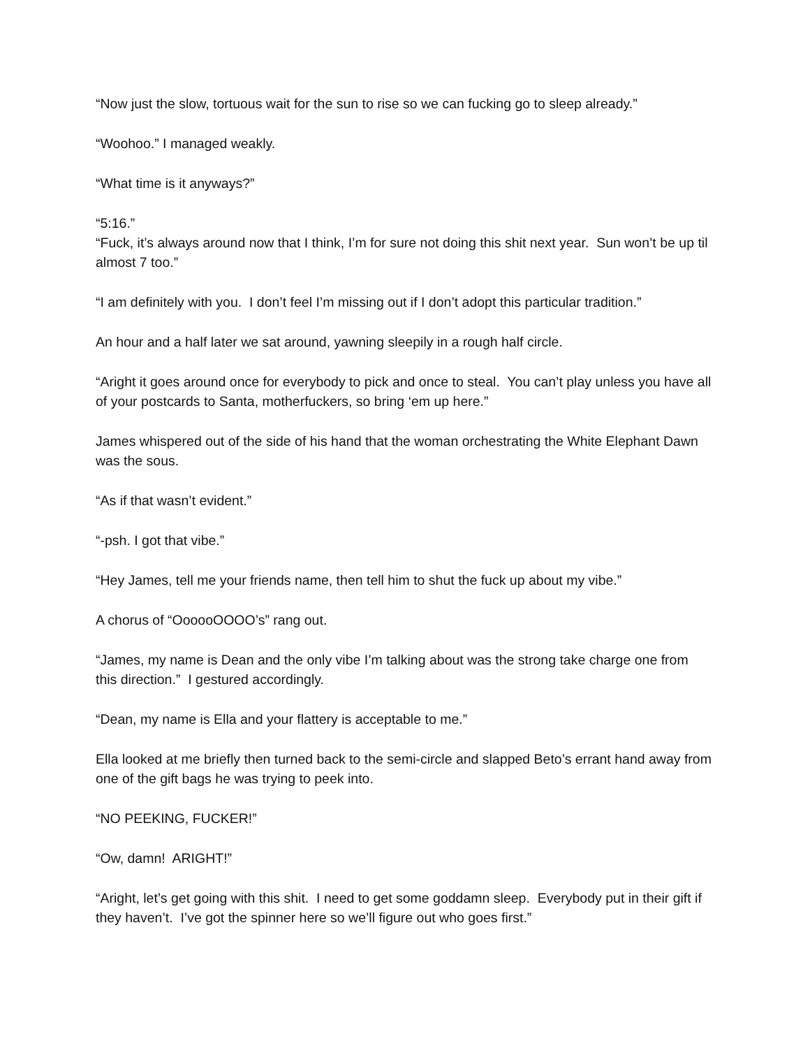“Now just the slow, tortuous wait for the sun to rise so we can fucking go to sleep already.”
“Woohoo.” I managed weakly.
“What time is it anyways?”
“5:16.”
“Fuck, it’s always around now that I think, I’m for sure not doing this shit next year. Sun won’t be up til almost 7 too.”
“I am definitely with you. I don’t feel I’m missing out if I don’t adopt this particular tradition.”
An hour and a half later we sat around, yawning sleepily in a rough half circle.
“Aright it goes around once for everybody to pick and once to steal. You can’t play unless you have all of your postcards to Santa, motherfuckers, so bring ‘em up here.”
James whispered out of the side of his hand that the woman orchestrating the White Elephant Dawn was the sous.
“As if that wasn’t evident.”
“-psh. I got that vibe.”
“Hey James, tell me your friends name, then tell him to shut the fuck up about my vibe.”
A chorus of “OooooOOOO’s” rang out.
“James, my name is Dean and the only vibe I’m talking about was the strong take charge one from this direction.” I gestured accordingly.
“Dean, my name is Ella and your flattery is acceptable to me.”
Ella looked at me briefly then turned back to the semi-circle and slapped Beto’s errant hand away from one of the gift bags he was trying to peek into.
“NO PEEKING, FUCKER!”
“Ow, damn! ARIGHT!”
“Aright, let’s get going with this shit. I need to get some goddamn sleep. Everybody put in their gift if they haven’t. I’ve got the spinner here so we’ll figure out who goes first.”